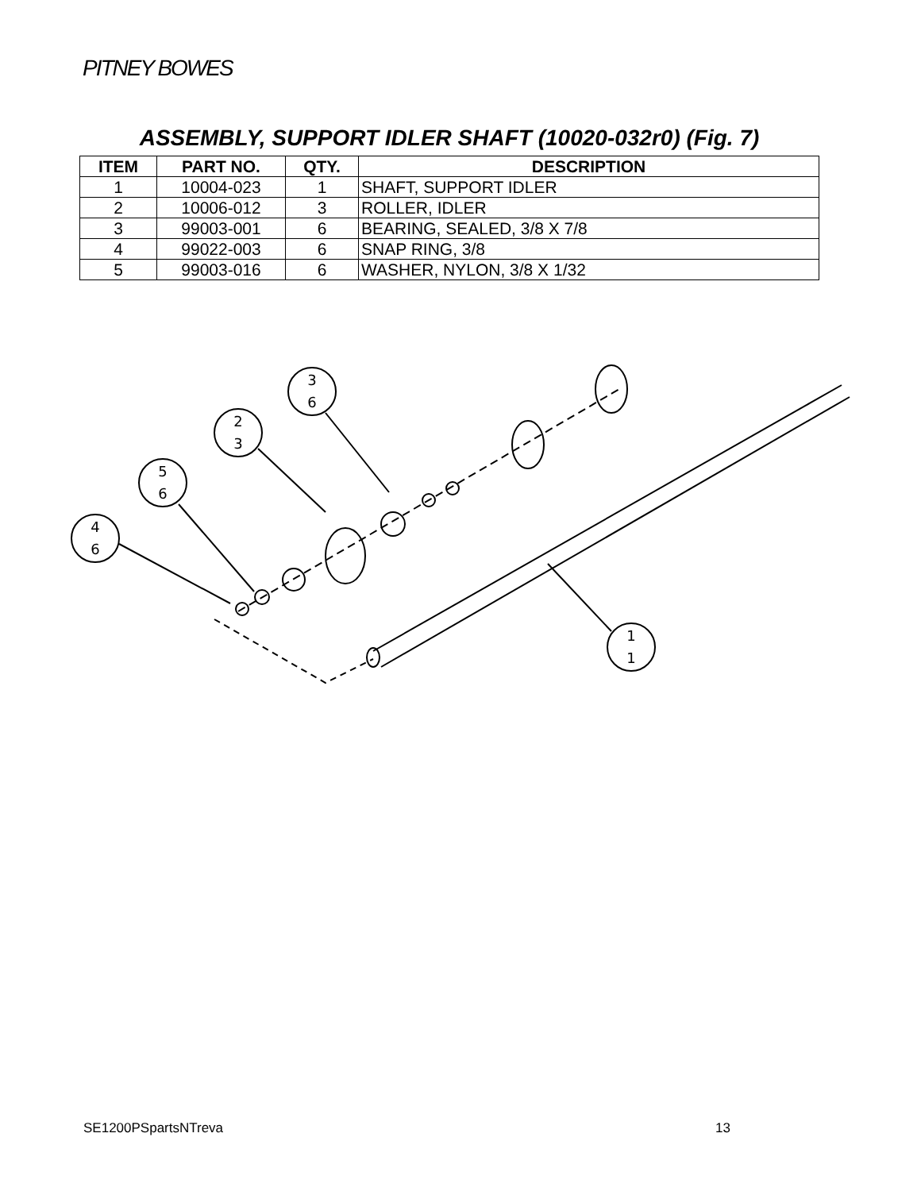PITNEY BOWES
ASSEMBLY, SUPPORT IDLER SHAFT (10020-032r0) (Fig. 7)
| ITEM | PART NO. | QTY. | DESCRIPTION |
| --- | --- | --- | --- |
| 1 | 10004-023 | 1 | SHAFT, SUPPORT IDLER |
| 2 | 10006-012 | 3 | ROLLER, IDLER |
| 3 | 99003-001 | 6 | BEARING, SEALED, 3/8 X 7/8 |
| 4 | 99022-003 | 6 | SNAP RING, 3/8 |
| 5 | 99003-016 | 6 | WASHER, NYLON, 3/8 X 1/32 |
4
6
5
6
2
3
3
6
1
1
SE1200PSpartsNTreva 13